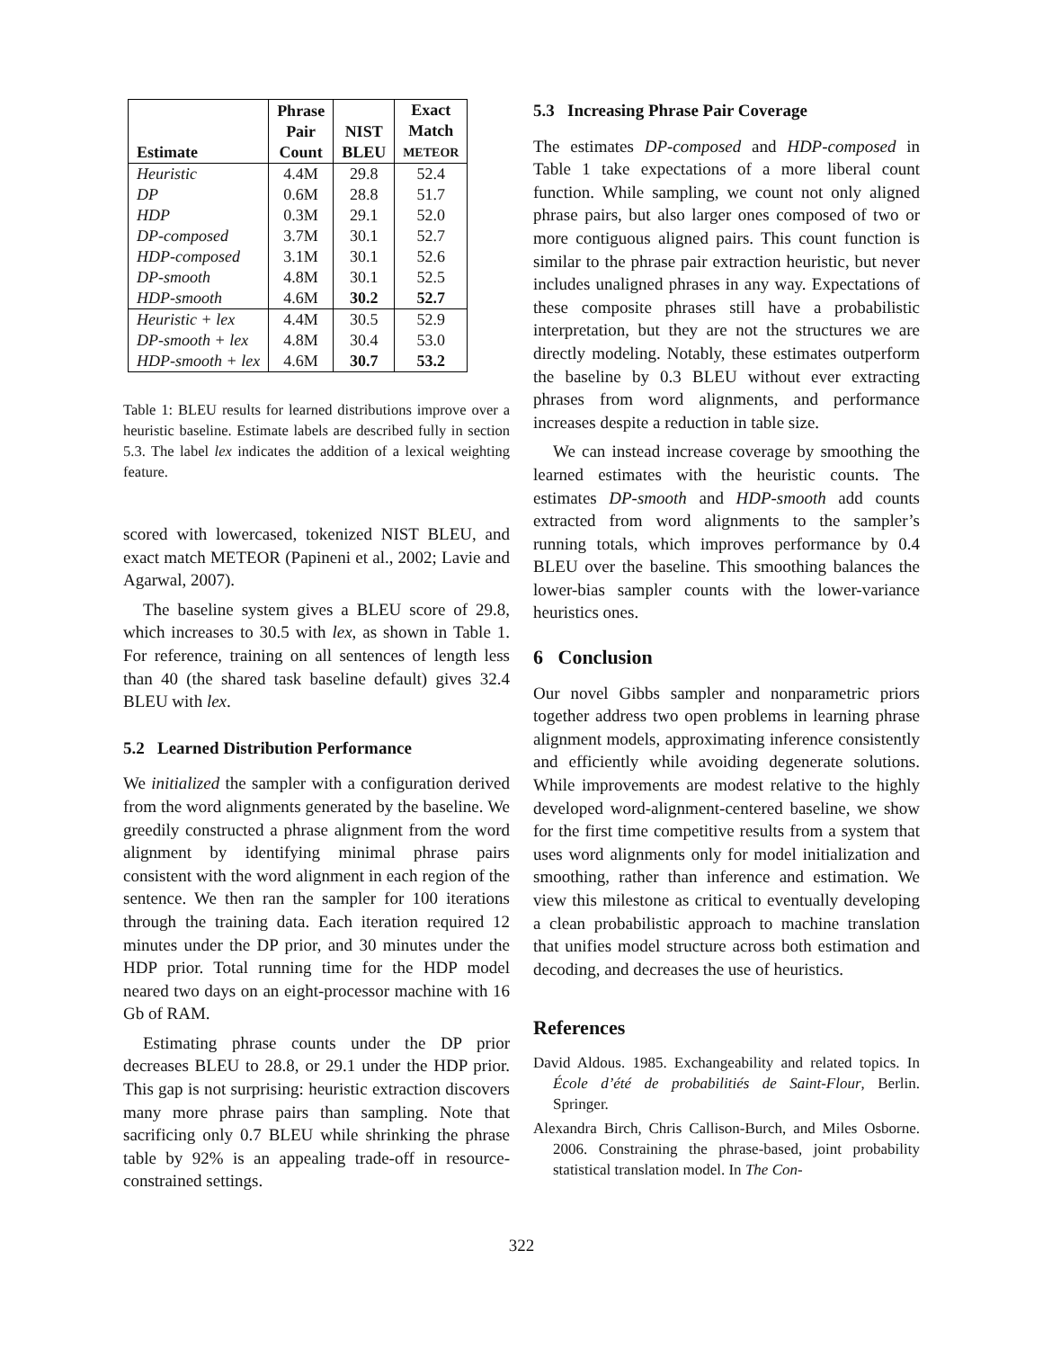| Estimate | Phrase Pair Count | NIST BLEU | Exact Match METEOR |
| --- | --- | --- | --- |
| Heuristic | 4.4M | 29.8 | 52.4 |
| DP | 0.6M | 28.8 | 51.7 |
| HDP | 0.3M | 29.1 | 52.0 |
| DP-composed | 3.7M | 30.1 | 52.7 |
| HDP-composed | 3.1M | 30.1 | 52.6 |
| DP-smooth | 4.8M | 30.1 | 52.5 |
| HDP-smooth | 4.6M | 30.2 | 52.7 |
| Heuristic + lex | 4.4M | 30.5 | 52.9 |
| DP-smooth + lex | 4.8M | 30.4 | 53.0 |
| HDP-smooth + lex | 4.6M | 30.7 | 53.2 |
Table 1: BLEU results for learned distributions improve over a heuristic baseline. Estimate labels are described fully in section 5.3. The label lex indicates the addition of a lexical weighting feature.
scored with lowercased, tokenized NIST BLEU, and exact match METEOR (Papineni et al., 2002; Lavie and Agarwal, 2007).
The baseline system gives a BLEU score of 29.8, which increases to 30.5 with lex, as shown in Table 1. For reference, training on all sentences of length less than 40 (the shared task baseline default) gives 32.4 BLEU with lex.
5.2 Learned Distribution Performance
We initialized the sampler with a configuration derived from the word alignments generated by the baseline. We greedily constructed a phrase alignment from the word alignment by identifying minimal phrase pairs consistent with the word alignment in each region of the sentence. We then ran the sampler for 100 iterations through the training data. Each iteration required 12 minutes under the DP prior, and 30 minutes under the HDP prior. Total running time for the HDP model neared two days on an eight-processor machine with 16 Gb of RAM.
Estimating phrase counts under the DP prior decreases BLEU to 28.8, or 29.1 under the HDP prior. This gap is not surprising: heuristic extraction discovers many more phrase pairs than sampling. Note that sacrificing only 0.7 BLEU while shrinking the phrase table by 92% is an appealing trade-off in resource-constrained settings.
5.3 Increasing Phrase Pair Coverage
The estimates DP-composed and HDP-composed in Table 1 take expectations of a more liberal count function. While sampling, we count not only aligned phrase pairs, but also larger ones composed of two or more contiguous aligned pairs. This count function is similar to the phrase pair extraction heuristic, but never includes unaligned phrases in any way. Expectations of these composite phrases still have a probabilistic interpretation, but they are not the structures we are directly modeling. Notably, these estimates outperform the baseline by 0.3 BLEU without ever extracting phrases from word alignments, and performance increases despite a reduction in table size.
We can instead increase coverage by smoothing the learned estimates with the heuristic counts. The estimates DP-smooth and HDP-smooth add counts extracted from word alignments to the sampler’s running totals, which improves performance by 0.4 BLEU over the baseline. This smoothing balances the lower-bias sampler counts with the lower-variance heuristics ones.
6 Conclusion
Our novel Gibbs sampler and nonparametric priors together address two open problems in learning phrase alignment models, approximating inference consistently and efficiently while avoiding degenerate solutions. While improvements are modest relative to the highly developed word-alignment-centered baseline, we show for the first time competitive results from a system that uses word alignments only for model initialization and smoothing, rather than inference and estimation. We view this milestone as critical to eventually developing a clean probabilistic approach to machine translation that unifies model structure across both estimation and decoding, and decreases the use of heuristics.
References
David Aldous. 1985. Exchangeability and related topics. In École d’été de probabilitiés de Saint-Flour, Berlin. Springer.
Alexandra Birch, Chris Callison-Burch, and Miles Osborne. 2006. Constraining the phrase-based, joint probability statistical translation model. In The Con-
322